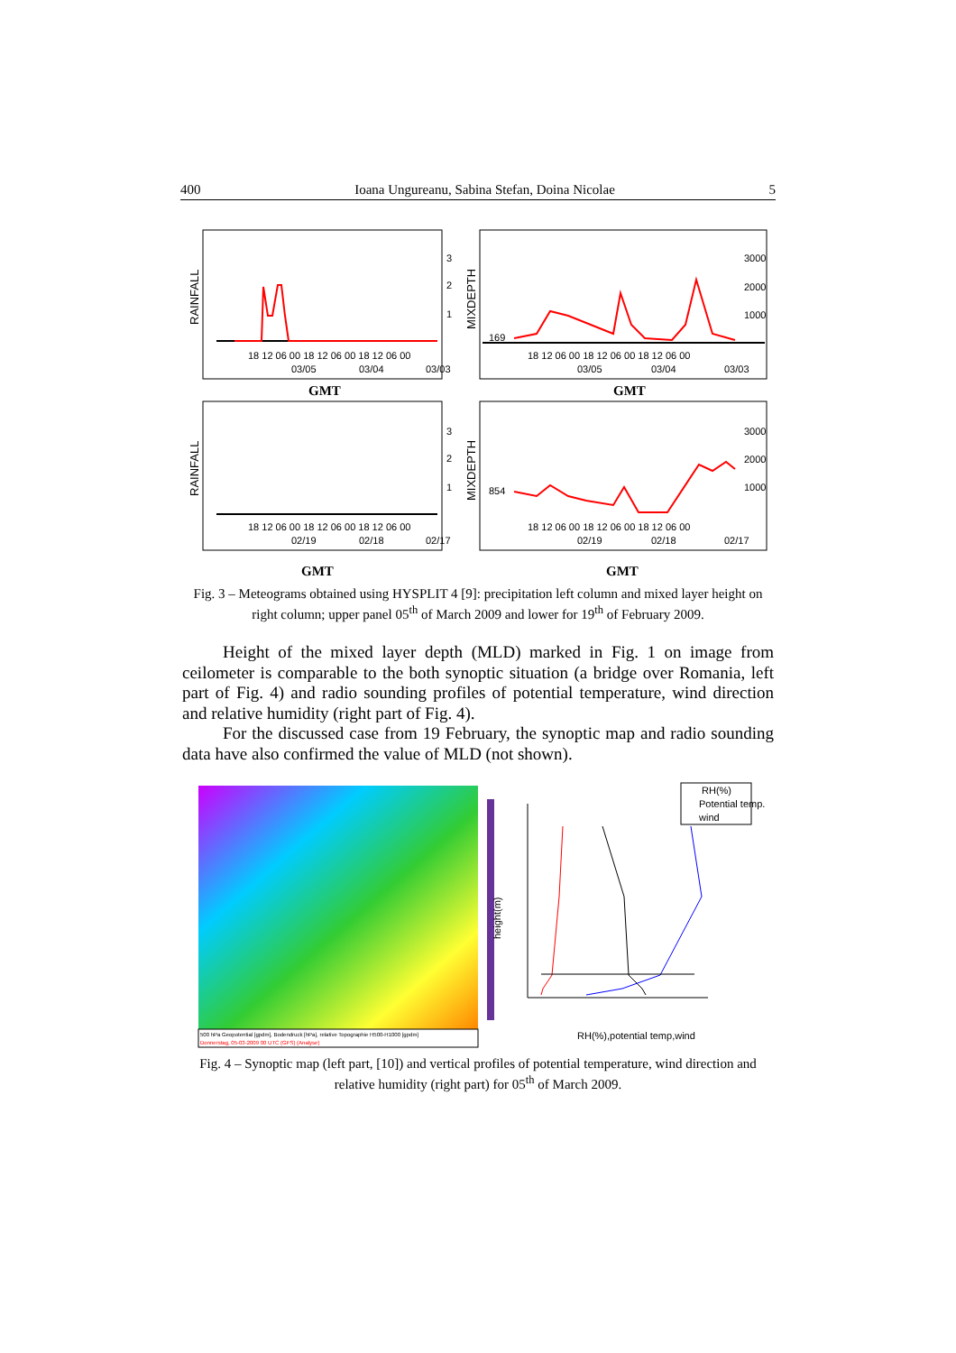400 Ioana Ungureanu, Sabina Stefan, Doina Nicolae 5
RAINFALL
MIXDEPTH
RAINFALL
MIXDEPTH
3
2
1
3000
2000
1000
3
2
1
3000
2000
1000
169
854
18 12 06 00 18 12 06 00 18 12 06 00
18 12 06 00 18 12 06 00 18 12 06 00
18 12 06 00 18 12 06 00 18 12 06 00
18 12 06 00 18 12 06 00 18 12 06 00
03/05
03/04
03/03
03/05
03/04
03/03
02/19
02/18
02/17
02/19
02/18
02/17
GMT
GMT
GMT
GMT
Fig. 3 – Meteograms obtained using HYSPLIT 4 [9]: precipitation left column and mixed layer height on right column; upper panel 05<sup>th</sup> of March 2009 and lower for 19<sup>th</sup> of February 2009.
Height of the mixed layer depth (MLD) marked in Fig. 1 on image from ceilometer is comparable to the both synoptic situation (a bridge over Romania, left part of Fig. 4) and radio sounding profiles of potential temperature, wind direction and relative humidity (right part of Fig. 4).
For the discussed case from 19 February, the synoptic map and radio sounding data have also confirmed the value of MLD (not shown).
500 hPa Geopotential [gpdm], Bodendruck [hPa], relative Topographie H500-H1000 [gpdm]
Donnerstag, 05-03-2009 00 UTC (GFS) (Analyse)
height(m)
RH(%),potential temp,wind
RH(%)
Potential temp.
wind
Fig. 4 – Synoptic map (left part, [10]) and vertical profiles of potential temperature, wind direction and relative humidity (right part) for 05<sup>th</sup> of March 2009.